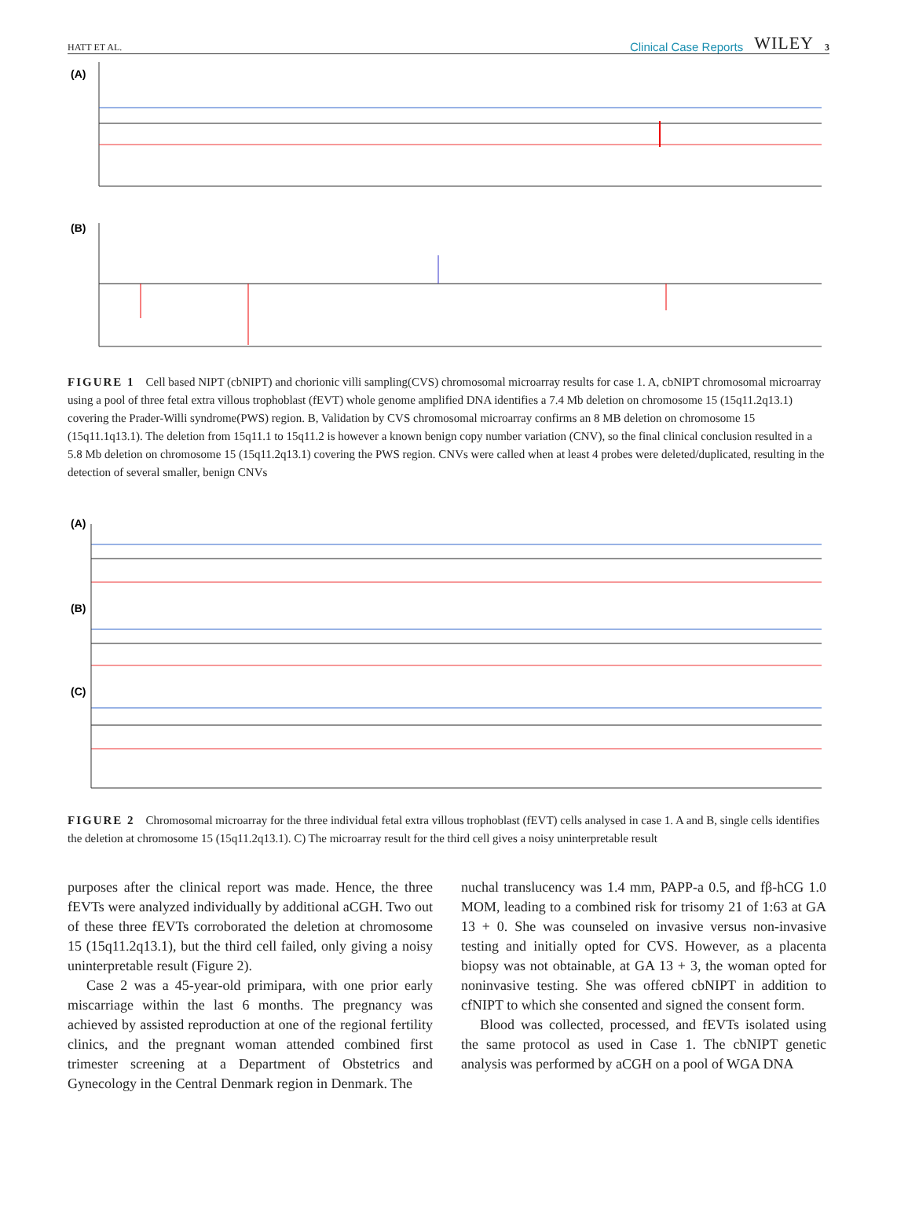HATT ET AL. Clinical Case Reports WILEY 3
(A)
(B)
FIGURE 1 Cell based NIPT (cbNIPT) and chorionic villi sampling(CVS) chromosomal microarray results for case 1. A, cbNIPT chromosomal microarray using a pool of three fetal extra villous trophoblast (fEVT) whole genome amplified DNA identifies a 7.4 Mb deletion on chromosome 15 (15q11.2q13.1) covering the Prader-Willi syndrome(PWS) region. B, Validation by CVS chromosomal microarray confirms an 8 MB deletion on chromosome 15 (15q11.1q13.1). The deletion from 15q11.1 to 15q11.2 is however a known benign copy number variation (CNV), so the final clinical conclusion resulted in a 5.8 Mb deletion on chromosome 15 (15q11.2q13.1) covering the PWS region. CNVs were called when at least 4 probes were deleted/duplicated, resulting in the detection of several smaller, benign CNVs
(A)
(B)
(C)
FIGURE 2 Chromosomal microarray for the three individual fetal extra villous trophoblast (fEVT) cells analysed in case 1. A and B, single cells identifies the deletion at chromosome 15 (15q11.2q13.1). C) The microarray result for the third cell gives a noisy uninterpretable result
purposes after the clinical report was made. Hence, the three fEVTs were analyzed individually by additional aCGH. Two out of these three fEVTs corroborated the deletion at chromosome 15 (15q11.2q13.1), but the third cell failed, only giving a noisy uninterpretable result (Figure 2).
Case 2 was a 45-year-old primipara, with one prior early miscarriage within the last 6 months. The pregnancy was achieved by assisted reproduction at one of the regional fertility clinics, and the pregnant woman attended combined first trimester screening at a Department of Obstetrics and Gynecology in the Central Denmark region in Denmark. The
nuchal translucency was 1.4 mm, PAPP-a 0.5, and fβ-hCG 1.0 MOM, leading to a combined risk for trisomy 21 of 1:63 at GA 13 + 0. She was counseled on invasive versus non-invasive testing and initially opted for CVS. However, as a placenta biopsy was not obtainable, at GA 13 + 3, the woman opted for noninvasive testing. She was offered cbNIPT in addition to cfNIPT to which she consented and signed the consent form.
Blood was collected, processed, and fEVTs isolated using the same protocol as used in Case 1. The cbNIPT genetic analysis was performed by aCGH on a pool of WGA DNA